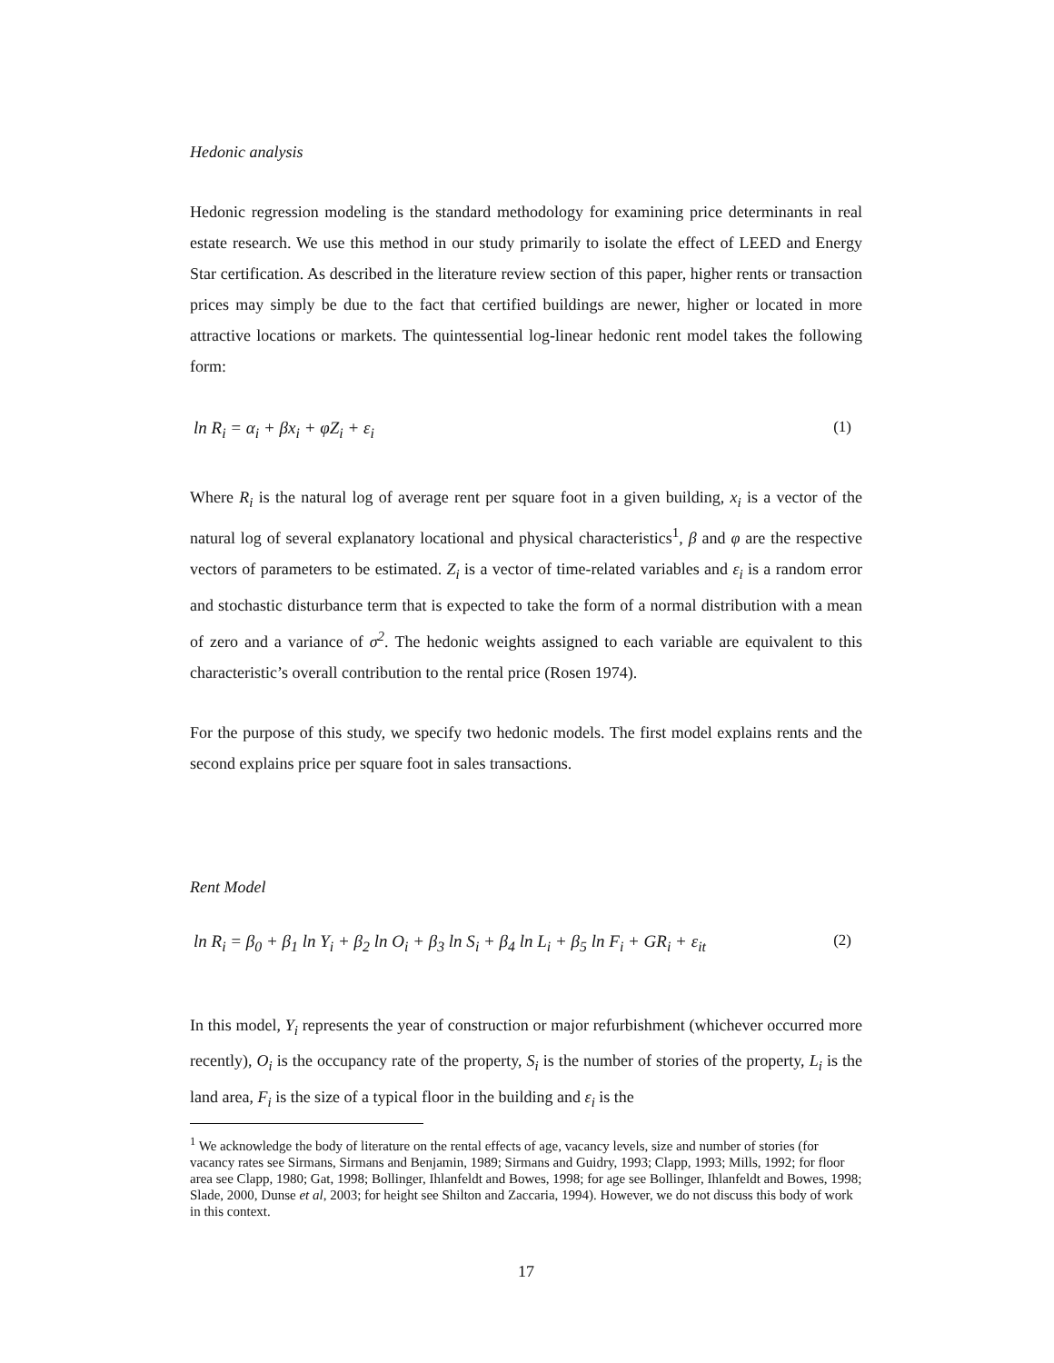Hedonic analysis
Hedonic regression modeling is the standard methodology for examining price determinants in real estate research. We use this method in our study primarily to isolate the effect of LEED and Energy Star certification. As described in the literature review section of this paper, higher rents or transaction prices may simply be due to the fact that certified buildings are newer, higher or located in more attractive locations or markets. The quintessential log-linear hedonic rent model takes the following form:
ln R<sub>i</sub> = α<sub>i</sub> + βx<sub>i</sub> + φZ<sub>i</sub> + ε<sub>i</sub> (1)
Where R<sub>i</sub> is the natural log of average rent per square foot in a given building, x<sub>i</sub> is a vector of the natural log of several explanatory locational and physical characteristics<sup>1</sup>, β and φ are the respective vectors of parameters to be estimated. Z<sub>i</sub> is a vector of time-related variables and ε<sub>i</sub> is a random error and stochastic disturbance term that is expected to take the form of a normal distribution with a mean of zero and a variance of σ<sup>2</sup>. The hedonic weights assigned to each variable are equivalent to this characteristic’s overall contribution to the rental price (Rosen 1974).
For the purpose of this study, we specify two hedonic models. The first model explains rents and the second explains price per square foot in sales transactions.
Rent Model
ln R<sub>i</sub> = β<sub>0</sub> + β<sub>1</sub> ln Y<sub>i</sub> + β<sub>2</sub> ln O<sub>i</sub> + β<sub>3</sub> ln S<sub>i</sub> + β<sub>4</sub> ln L<sub>i</sub> + β<sub>5</sub> ln F<sub>i</sub> + GR<sub>i</sub> + ε<sub>it</sub> (2)
In this model, Y<sub>i</sub> represents the year of construction or major refurbishment (whichever occurred more recently), O<sub>i</sub> is the occupancy rate of the property, S<sub>i</sub> is the number of stories of the property, L<sub>i</sub> is the land area, F<sub>i</sub> is the size of a typical floor in the building and ε<sub>i</sub> is the
<sup>1</sup> We acknowledge the body of literature on the rental effects of age, vacancy levels, size and number of stories (for vacancy rates see Sirmans, Sirmans and Benjamin, 1989; Sirmans and Guidry, 1993; Clapp, 1993; Mills, 1992; for floor area see Clapp, 1980; Gat, 1998; Bollinger, Ihlanfeldt and Bowes, 1998; for age see Bollinger, Ihlanfeldt and Bowes, 1998; Slade, 2000, Dunse et al, 2003; for height see Shilton and Zaccaria, 1994). However, we do not discuss this body of work in this context.
17